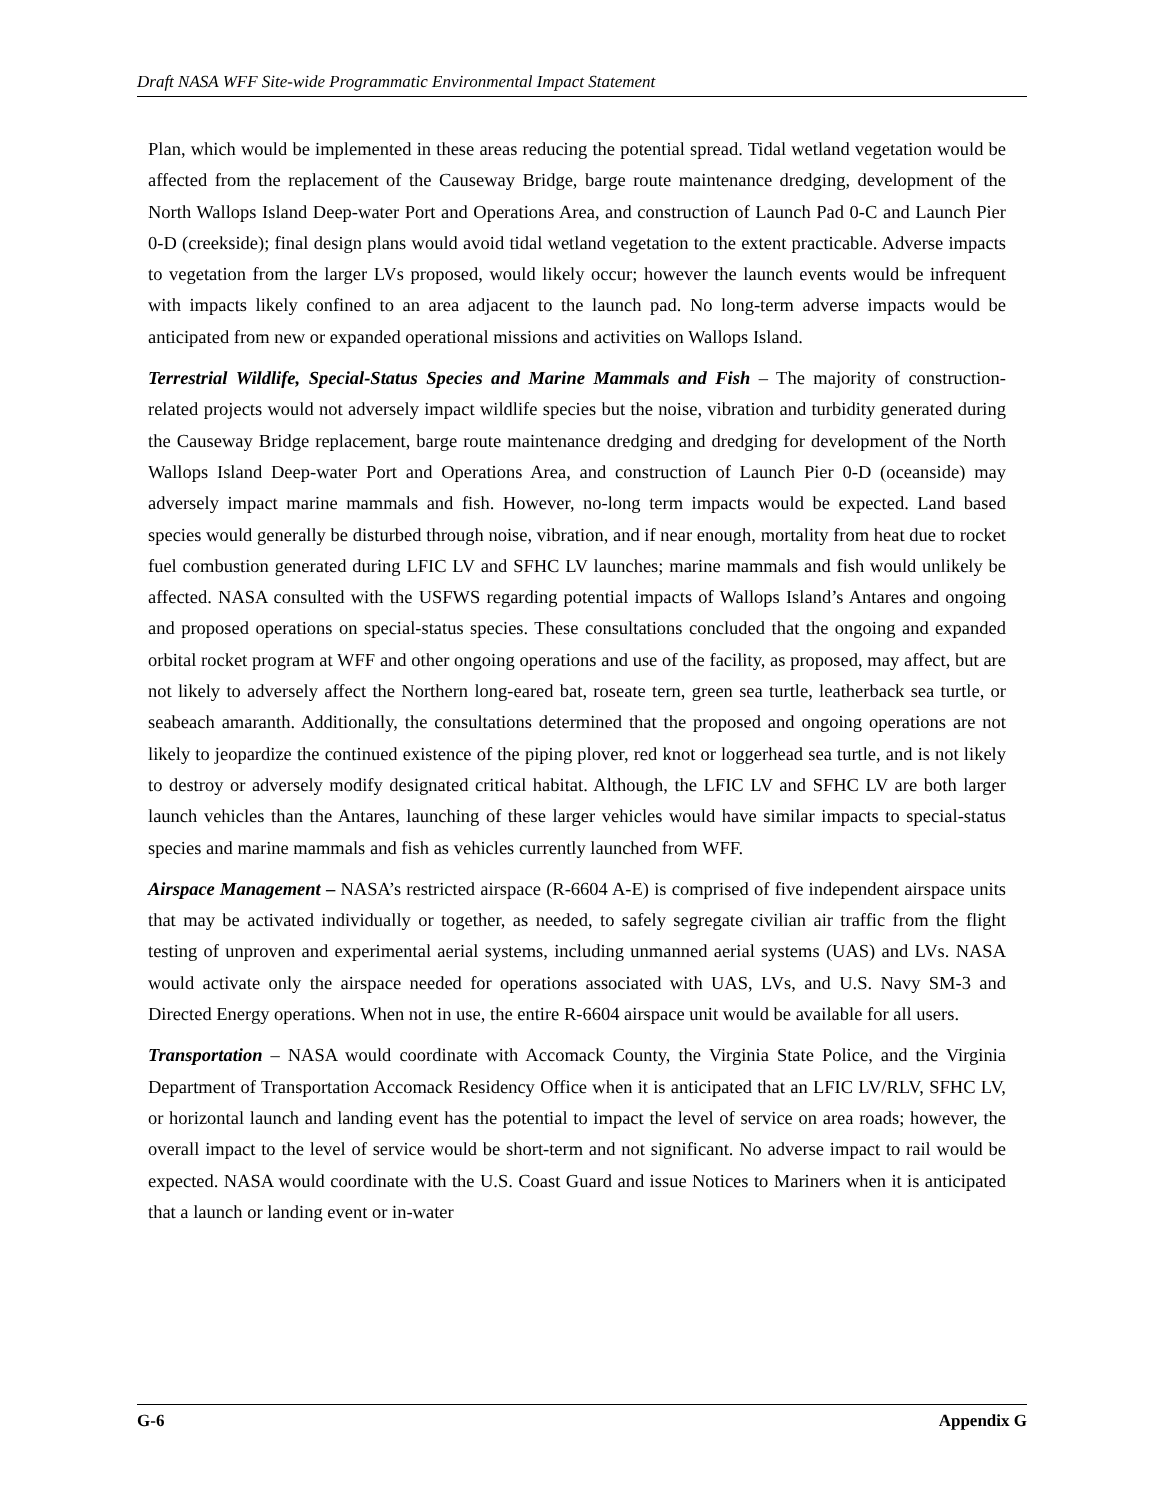Draft NASA WFF Site-wide Programmatic Environmental Impact Statement
Plan, which would be implemented in these areas reducing the potential spread. Tidal wetland vegetation would be affected from the replacement of the Causeway Bridge, barge route maintenance dredging, development of the North Wallops Island Deep-water Port and Operations Area, and construction of Launch Pad 0-C and Launch Pier 0-D (creekside); final design plans would avoid tidal wetland vegetation to the extent practicable. Adverse impacts to vegetation from the larger LVs proposed, would likely occur; however the launch events would be infrequent with impacts likely confined to an area adjacent to the launch pad. No long-term adverse impacts would be anticipated from new or expanded operational missions and activities on Wallops Island.
Terrestrial Wildlife, Special-Status Species and Marine Mammals and Fish – The majority of construction-related projects would not adversely impact wildlife species but the noise, vibration and turbidity generated during the Causeway Bridge replacement, barge route maintenance dredging and dredging for development of the North Wallops Island Deep-water Port and Operations Area, and construction of Launch Pier 0-D (oceanside) may adversely impact marine mammals and fish. However, no-long term impacts would be expected. Land based species would generally be disturbed through noise, vibration, and if near enough, mortality from heat due to rocket fuel combustion generated during LFIC LV and SFHC LV launches; marine mammals and fish would unlikely be affected. NASA consulted with the USFWS regarding potential impacts of Wallops Island’s Antares and ongoing and proposed operations on special-status species. These consultations concluded that the ongoing and expanded orbital rocket program at WFF and other ongoing operations and use of the facility, as proposed, may affect, but are not likely to adversely affect the Northern long-eared bat, roseate tern, green sea turtle, leatherback sea turtle, or seabeach amaranth. Additionally, the consultations determined that the proposed and ongoing operations are not likely to jeopardize the continued existence of the piping plover, red knot or loggerhead sea turtle, and is not likely to destroy or adversely modify designated critical habitat. Although, the LFIC LV and SFHC LV are both larger launch vehicles than the Antares, launching of these larger vehicles would have similar impacts to special-status species and marine mammals and fish as vehicles currently launched from WFF.
Airspace Management – NASA’s restricted airspace (R-6604 A-E) is comprised of five independent airspace units that may be activated individually or together, as needed, to safely segregate civilian air traffic from the flight testing of unproven and experimental aerial systems, including unmanned aerial systems (UAS) and LVs. NASA would activate only the airspace needed for operations associated with UAS, LVs, and U.S. Navy SM-3 and Directed Energy operations. When not in use, the entire R-6604 airspace unit would be available for all users.
Transportation – NASA would coordinate with Accomack County, the Virginia State Police, and the Virginia Department of Transportation Accomack Residency Office when it is anticipated that an LFIC LV/RLV, SFHC LV, or horizontal launch and landing event has the potential to impact the level of service on area roads; however, the overall impact to the level of service would be short-term and not significant. No adverse impact to rail would be expected. NASA would coordinate with the U.S. Coast Guard and issue Notices to Mariners when it is anticipated that a launch or landing event or in-water
G-6 Appendix G